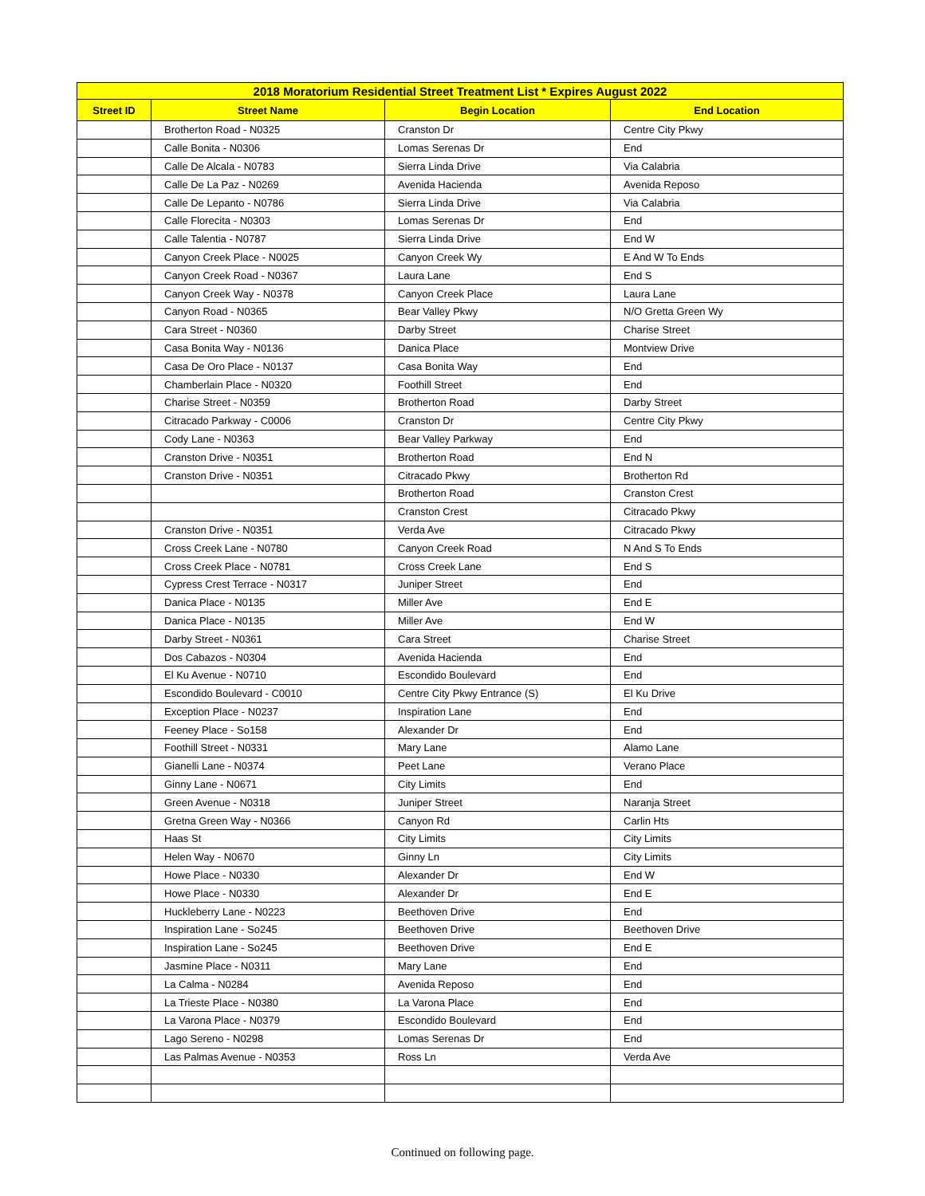| 2018 Moratorium Residential Street Treatment List * Expires August 2022 | | | |
| --- | --- | --- | --- |
| Street ID | Street Name | Begin Location | End Location |
| | Brotherton Road - N0325 | Cranston Dr | Centre City Pkwy |
| | Calle Bonita - N0306 | Lomas Serenas Dr | End |
| | Calle De Alcala - N0783 | Sierra Linda Drive | Via Calabria |
| | Calle De La Paz - N0269 | Avenida Hacienda | Avenida Reposo |
| | Calle De Lepanto - N0786 | Sierra Linda Drive | Via Calabria |
| | Calle Florecita - N0303 | Lomas Serenas Dr | End |
| | Calle Talentia - N0787 | Sierra Linda Drive | End W |
| | Canyon Creek Place - N0025 | Canyon Creek Wy | E And W To Ends |
| | Canyon Creek Road - N0367 | Laura Lane | End S |
| | Canyon Creek Way - N0378 | Canyon Creek Place | Laura Lane |
| | Canyon Road - N0365 | Bear Valley Pkwy | N/O Gretta Green Wy |
| | Cara Street - N0360 | Darby Street | Charise Street |
| | Casa Bonita Way - N0136 | Danica Place | Montview Drive |
| | Casa De Oro Place - N0137 | Casa Bonita Way | End |
| | Chamberlain Place - N0320 | Foothill Street | End |
| | Charise Street - N0359 | Brotherton Road | Darby Street |
| | Citracado Parkway - C0006 | Cranston Dr | Centre City Pkwy |
| | Cody Lane - N0363 | Bear Valley Parkway | End |
| | Cranston Drive - N0351 | Brotherton Road | End N |
| | Cranston Drive - N0351 | Citracado Pkwy | Brotherton Rd |
| | | Brotherton Road | Cranston Crest |
| | | Cranston Crest | Citracado Pkwy |
| | Cranston Drive - N0351 | Verda Ave | Citracado Pkwy |
| | Cross Creek Lane - N0780 | Canyon Creek Road | N And S To Ends |
| | Cross Creek Place - N0781 | Cross Creek Lane | End S |
| | Cypress Crest Terrace - N0317 | Juniper Street | End |
| | Danica Place - N0135 | Miller Ave | End E |
| | Danica Place - N0135 | Miller Ave | End W |
| | Darby Street - N0361 | Cara Street | Charise Street |
| | Dos Cabazos - N0304 | Avenida Hacienda | End |
| | El Ku Avenue - N0710 | Escondido Boulevard | End |
| | Escondido Boulevard - C0010 | Centre City Pkwy Entrance (S) | El Ku Drive |
| | Exception Place - N0237 | Inspiration Lane | End |
| | Feeney Place - So158 | Alexander Dr | End |
| | Foothill Street - N0331 | Mary Lane | Alamo Lane |
| | Gianelli Lane - N0374 | Peet Lane | Verano Place |
| | Ginny Lane - N0671 | City Limits | End |
| | Green Avenue - N0318 | Juniper Street | Naranja Street |
| | Gretna Green Way - N0366 | Canyon Rd | Carlin Hts |
| | Haas St | City Limits | City Limits |
| | Helen Way - N0670 | Ginny Ln | City Limits |
| | Howe Place - N0330 | Alexander Dr | End W |
| | Howe Place - N0330 | Alexander Dr | End E |
| | Huckleberry Lane - N0223 | Beethoven Drive | End |
| | Inspiration Lane - So245 | Beethoven Drive | Beethoven Drive |
| | Inspiration Lane - So245 | Beethoven Drive | End E |
| | Jasmine Place - N0311 | Mary Lane | End |
| | La Calma - N0284 | Avenida Reposo | End |
| | La Trieste Place - N0380 | La Varona Place | End |
| | La Varona Place - N0379 | Escondido Boulevard | End |
| | Lago Sereno - N0298 | Lomas Serenas Dr | End |
| | Las Palmas Avenue - N0353 | Ross Ln | Verda Ave |
Continued on following page.